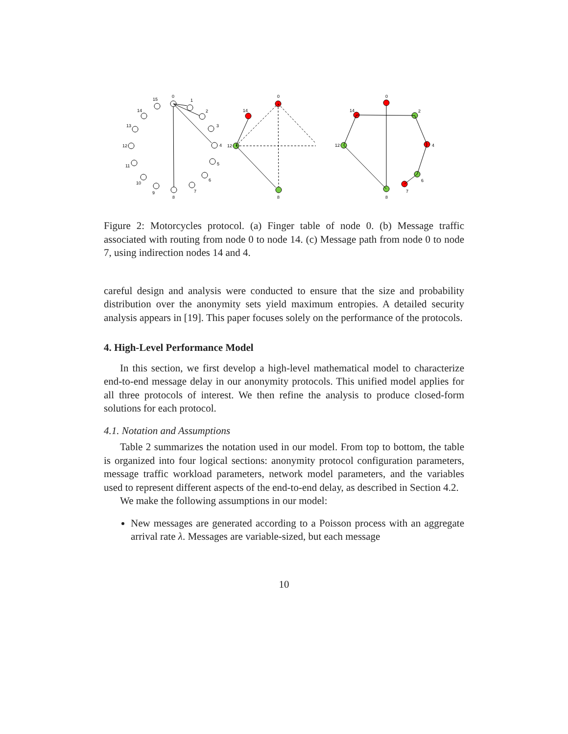0
1
2
3
4
5
6
7
8
9
10
11
12
13
14
15
0
14
12
8
0
14
2
4
6
7
12
8
Figure 2: Motorcycles protocol. (a) Finger table of node 0. (b) Message traffic associated with routing from node 0 to node 14. (c) Message path from node 0 to node 7, using indirection nodes 14 and 4.
careful design and analysis were conducted to ensure that the size and probability distribution over the anonymity sets yield maximum entropies. A detailed security analysis appears in [19]. This paper focuses solely on the performance of the protocols.
4. High-Level Performance Model
In this section, we first develop a high-level mathematical model to characterize end-to-end message delay in our anonymity protocols. This unified model applies for all three protocols of interest. We then refine the analysis to produce closed-form solutions for each protocol.
4.1. Notation and Assumptions
Table 2 summarizes the notation used in our model. From top to bottom, the table is organized into four logical sections: anonymity protocol configuration parameters, message traffic workload parameters, network model parameters, and the variables used to represent different aspects of the end-to-end delay, as described in Section 4.2.
We make the following assumptions in our model:
New messages are generated according to a Poisson process with an aggregate arrival rate λ. Messages are variable-sized, but each message
10